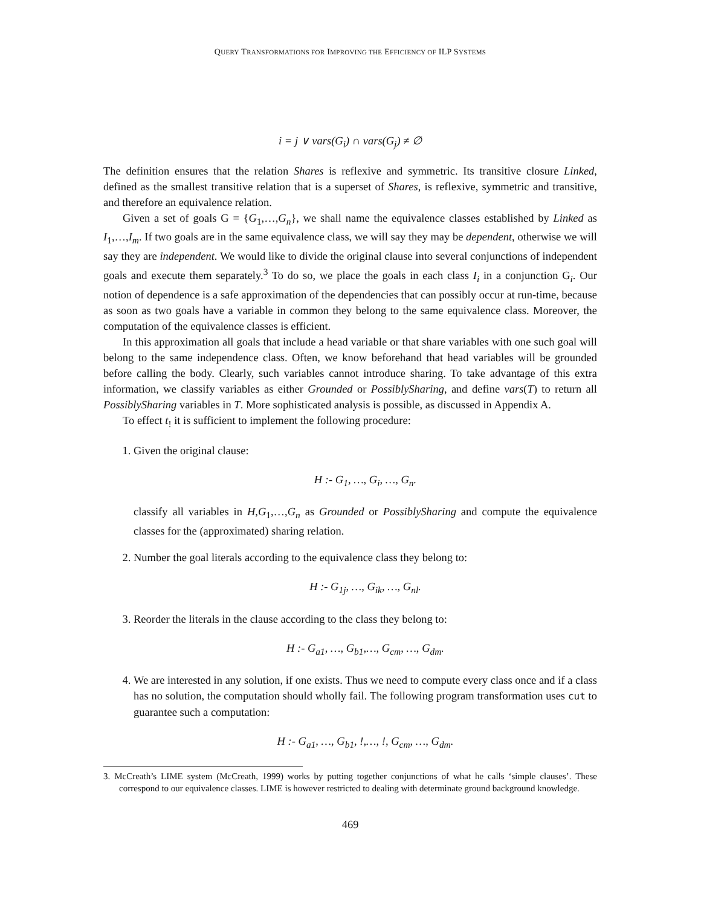QUERY TRANSFORMATIONS FOR IMPROVING THE EFFICIENCY OF ILP SYSTEMS
i = j ∨ vars(G<sub>i</sub>) ∩ vars(G<sub>j</sub>) ≠ ∅
The definition ensures that the relation Shares is reflexive and symmetric. Its transitive closure Linked, defined as the smallest transitive relation that is a superset of Shares, is reflexive, symmetric and transitive, and therefore an equivalence relation.
Given a set of goals G = {G<sub>1</sub>,…,G<sub>n</sub>}, we shall name the equivalence classes established by Linked as I<sub>1</sub>,…,I<sub>m</sub>. If two goals are in the same equivalence class, we will say they may be dependent, otherwise we will say they are independent. We would like to divide the original clause into several conjunctions of independent goals and execute them separately.<sup>3</sup> To do so, we place the goals in each class I<sub>i</sub> in a conjunction G<sub>i</sub>. Our notion of dependence is a safe approximation of the dependencies that can possibly occur at run-time, because as soon as two goals have a variable in common they belong to the same equivalence class. Moreover, the computation of the equivalence classes is efficient.
In this approximation all goals that include a head variable or that share variables with one such goal will belong to the same independence class. Often, we know beforehand that head variables will be grounded before calling the body. Clearly, such variables cannot introduce sharing. To take advantage of this extra information, we classify variables as either Grounded or PossiblySharing, and define vars(T) to return all PossiblySharing variables in T. More sophisticated analysis is possible, as discussed in Appendix A.
To effect t<sub>!</sub> it is sufficient to implement the following procedure:
1. Given the original clause:
H :- G<sub>1</sub>, …, G<sub>i</sub>, …, G<sub>n</sub>.
classify all variables in H,G<sub>1</sub>,…,G<sub>n</sub> as Grounded or PossiblySharing and compute the equivalence classes for the (approximated) sharing relation.
2. Number the goal literals according to the equivalence class they belong to:
H :- G<sub>1j</sub>, …, G<sub>ik</sub>, …, G<sub>nl</sub>.
3. Reorder the literals in the clause according to the class they belong to:
H :- G<sub>a1</sub>, …, G<sub>b1</sub>,…, G<sub>cm</sub>, …, G<sub>dm</sub>.
4. We are interested in any solution, if one exists. Thus we need to compute every class once and if a class has no solution, the computation should wholly fail. The following program transformation uses cut to guarantee such a computation:
H :- G<sub>a1</sub>, …, G<sub>b1</sub>, !,…, !, G<sub>cm</sub>, …, G<sub>dm</sub>.
3. McCreath’s LIME system (McCreath, 1999) works by putting together conjunctions of what he calls ‘simple clauses’. These correspond to our equivalence classes. LIME is however restricted to dealing with determinate ground background knowledge.
469